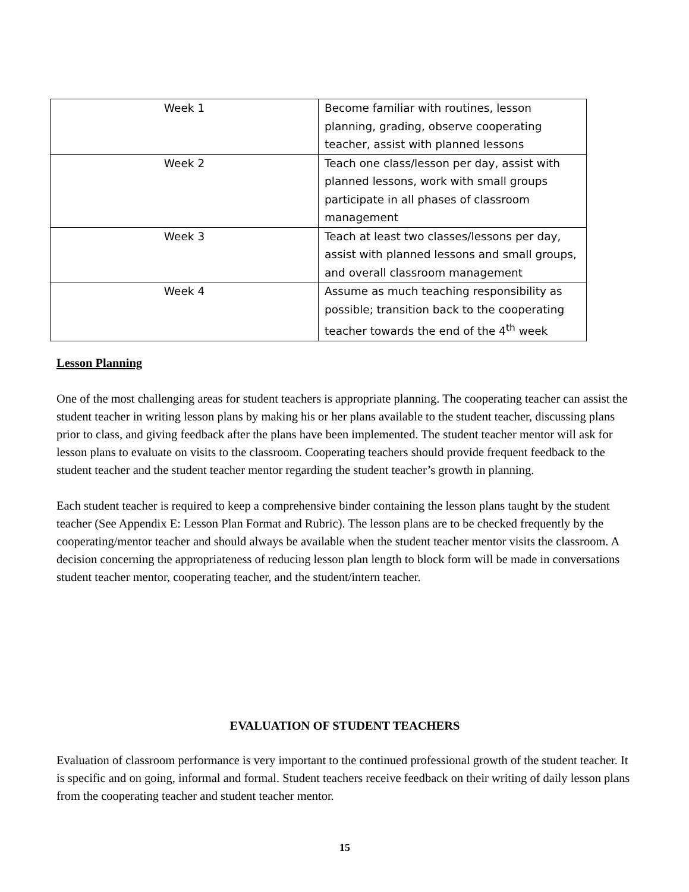| Week 1 | Become familiar with routines, lesson planning, grading, observe cooperating teacher, assist with planned lessons |
| Week 2 | Teach one class/lesson per day, assist with planned lessons, work with small groups participate in all phases of classroom management |
| Week 3 | Teach at least two classes/lessons per day, assist with planned lessons and small groups, and overall classroom management |
| Week 4 | Assume as much teaching responsibility as possible; transition back to the cooperating teacher towards the end of the 4<sup>th</sup> week |
Lesson Planning
One of the most challenging areas for student teachers is appropriate planning. The cooperating teacher can assist the student teacher in writing lesson plans by making his or her plans available to the student teacher, discussing plans prior to class, and giving feedback after the plans have been implemented. The student teacher mentor will ask for lesson plans to evaluate on visits to the classroom. Cooperating teachers should provide frequent feedback to the student teacher and the student teacher mentor regarding the student teacher’s growth in planning.
Each student teacher is required to keep a comprehensive binder containing the lesson plans taught by the student teacher (See Appendix E: Lesson Plan Format and Rubric). The lesson plans are to be checked frequently by the cooperating/mentor teacher and should always be available when the student teacher mentor visits the classroom. A decision concerning the appropriateness of reducing lesson plan length to block form will be made in conversations student teacher mentor, cooperating teacher, and the student/intern teacher.
EVALUATION OF STUDENT TEACHERS
Evaluation of classroom performance is very important to the continued professional growth of the student teacher. It is specific and on going, informal and formal. Student teachers receive feedback on their writing of daily lesson plans from the cooperating teacher and student teacher mentor.
15